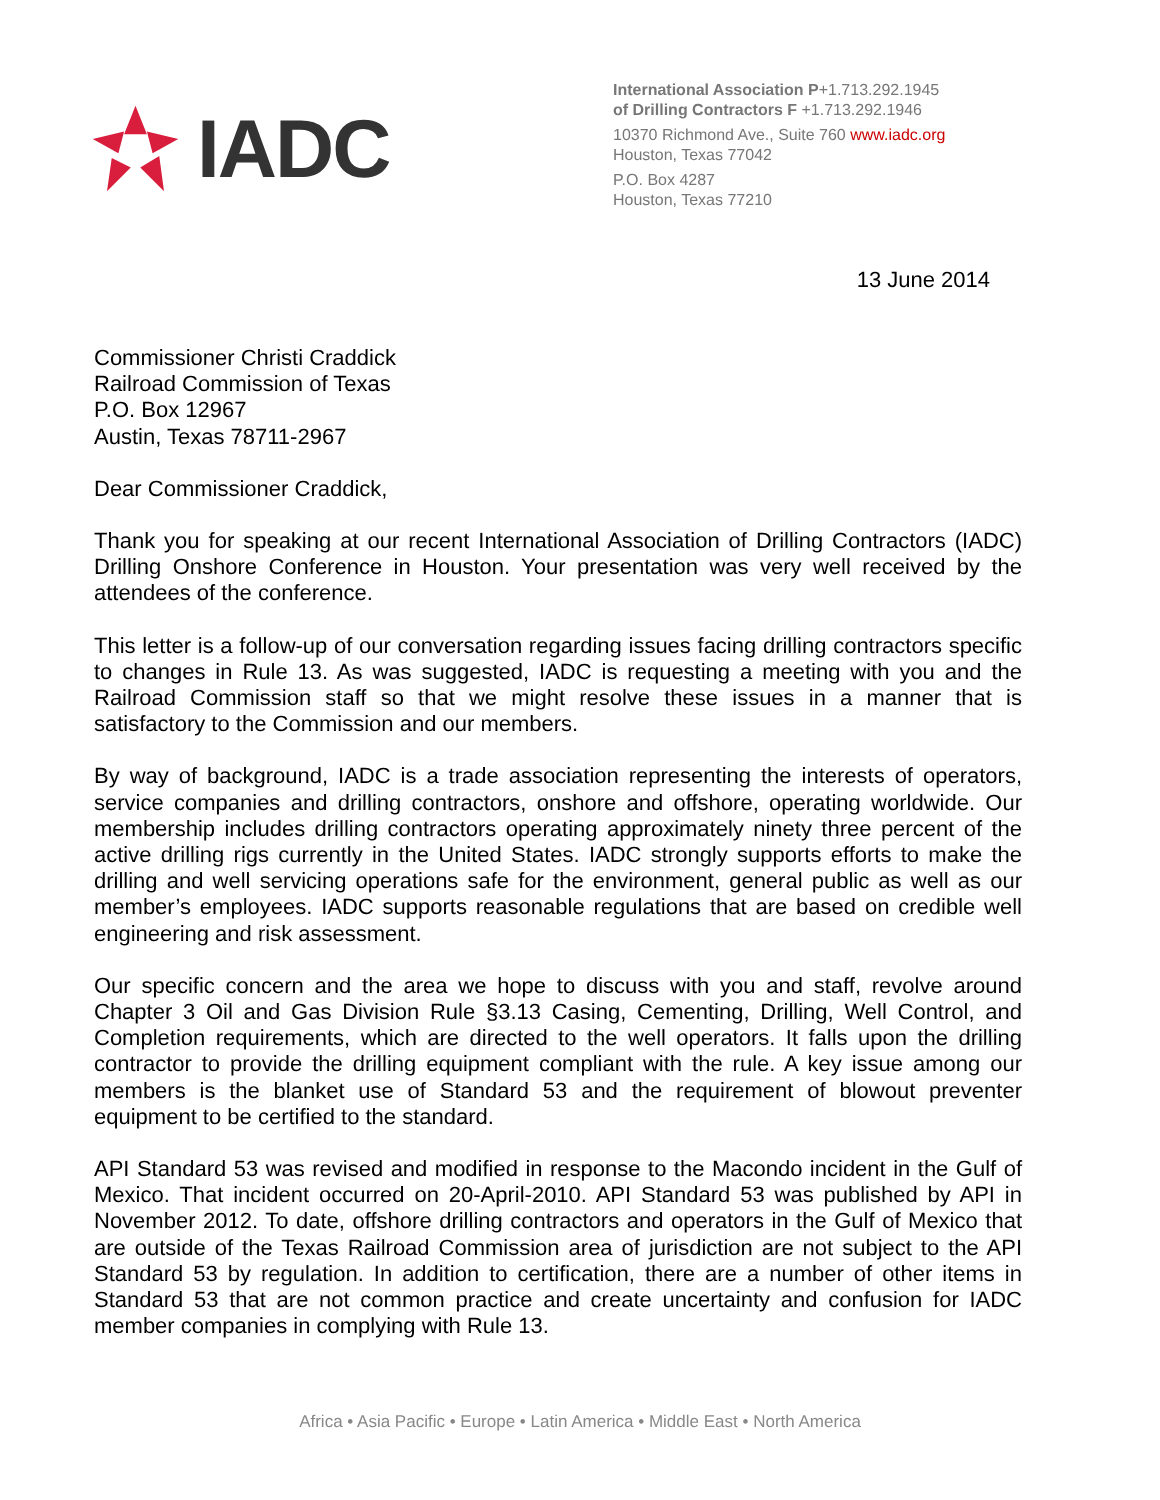IADC
International Association P+1.713.292.1945
of Drilling Contractors F +1.713.292.1946
10370 Richmond Ave., Suite 760 www.iadc.org
Houston, Texas 77042
P.O. Box 4287
Houston, Texas 77210
13 June 2014
Commissioner Christi Craddick
Railroad Commission of Texas
P.O. Box 12967
Austin, Texas 78711-2967
Dear Commissioner Craddick,
Thank you for speaking at our recent International Association of Drilling Contractors (IADC) Drilling Onshore Conference in Houston. Your presentation was very well received by the attendees of the conference.
This letter is a follow-up of our conversation regarding issues facing drilling contractors specific to changes in Rule 13. As was suggested, IADC is requesting a meeting with you and the Railroad Commission staff so that we might resolve these issues in a manner that is satisfactory to the Commission and our members.
By way of background, IADC is a trade association representing the interests of operators, service companies and drilling contractors, onshore and offshore, operating worldwide. Our membership includes drilling contractors operating approximately ninety three percent of the active drilling rigs currently in the United States. IADC strongly supports efforts to make the drilling and well servicing operations safe for the environment, general public as well as our member’s employees. IADC supports reasonable regulations that are based on credible well engineering and risk assessment.
Our specific concern and the area we hope to discuss with you and staff, revolve around Chapter 3 Oil and Gas Division Rule §3.13 Casing, Cementing, Drilling, Well Control, and Completion requirements, which are directed to the well operators. It falls upon the drilling contractor to provide the drilling equipment compliant with the rule. A key issue among our members is the blanket use of Standard 53 and the requirement of blowout preventer equipment to be certified to the standard.
API Standard 53 was revised and modified in response to the Macondo incident in the Gulf of Mexico. That incident occurred on 20-April-2010. API Standard 53 was published by API in November 2012. To date, offshore drilling contractors and operators in the Gulf of Mexico that are outside of the Texas Railroad Commission area of jurisdiction are not subject to the API Standard 53 by regulation. In addition to certification, there are a number of other items in Standard 53 that are not common practice and create uncertainty and confusion for IADC member companies in complying with Rule 13.
Africa • Asia Pacific • Europe • Latin America • Middle East • North America